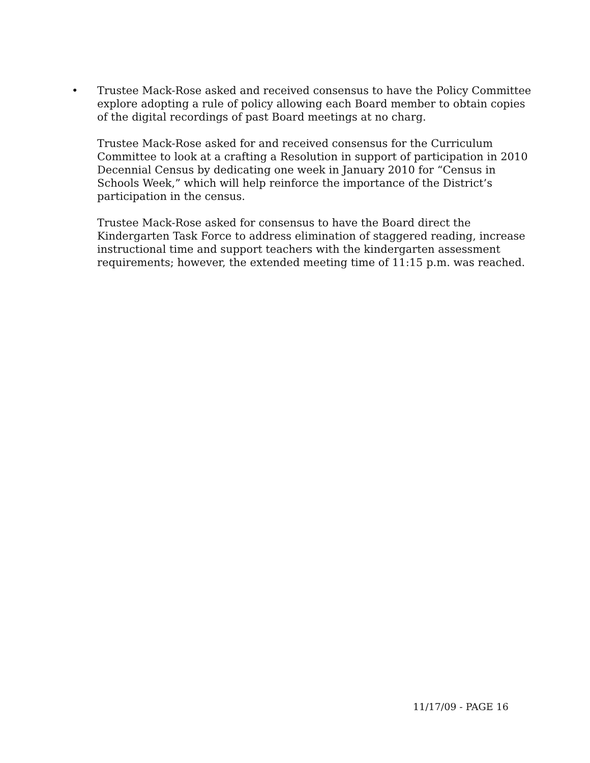• Trustee Mack-Rose asked and received consensus to have the Policy Committee explore adopting a rule of policy allowing each Board member to obtain copies of the digital recordings of past Board meetings at no charg.
Trustee Mack-Rose asked for and received consensus for the Curriculum Committee to look at a crafting a Resolution in support of participation in 2010 Decennial Census by dedicating one week in January 2010 for “Census in Schools Week,” which will help reinforce the importance of the District’s participation in the census.
Trustee Mack-Rose asked for consensus to have the Board direct the Kindergarten Task Force to address elimination of staggered reading, increase instructional time and support teachers with the kindergarten assessment requirements; however, the extended meeting time of 11:15 p.m. was reached.
11/17/09 - PAGE 16